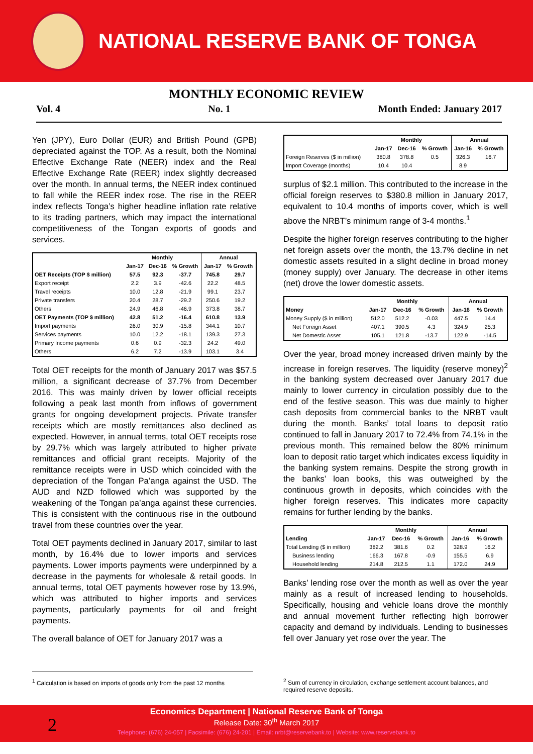NATIONAL RESERVE BANK OF TONGA
MONTHLY ECONOMIC REVIEW
Vol. 4 No. 1 Month Ended: January 2017
Yen (JPY), Euro Dollar (EUR) and British Pound (GPB) depreciated against the TOP. As a result, both the Nominal Effective Exchange Rate (NEER) index and the Real Effective Exchange Rate (REER) index slightly decreased over the month. In annual terms, the NEER index continued to fall while the REER index rose. The rise in the REER index reflects Tonga’s higher headline inflation rate relative to its trading partners, which may impact the international competitiveness of the Tongan exports of goods and services.
| | Monthly | | | Annual | |
| --- | --- | --- | --- | --- | --- |
| | Jan-17 | Dec-16 | % Growth | Jan-17 | % Growth |
| OET Receipts (TOP $ million) | 57.5 | 92.3 | -37.7 | 745.8 | 29.7 |
| Export receipt | 2.2 | 3.9 | -42.6 | 22.2 | 48.5 |
| Travel receipts | 10.0 | 12.8 | -21.9 | 99.1 | 23.7 |
| Private transfers | 20.4 | 28.7 | -29.2 | 250.6 | 19.2 |
| Others | 24.9 | 46.8 | -46.9 | 373.8 | 38.7 |
| OET Payments (TOP $ million) | 42.8 | 51.2 | -16.4 | 610.8 | 13.9 |
| Import payments | 26.0 | 30.9 | -15.8 | 344.1 | 10.7 |
| Services payments | 10.0 | 12.2 | -18.1 | 139.3 | 27.3 |
| Primary Income payments | 0.6 | 0.9 | -32.3 | 24.2 | 49.0 |
| Others | 6.2 | 7.2 | -13.9 | 103.1 | 3.4 |
Total OET receipts for the month of January 2017 was $57.5 million, a significant decrease of 37.7% from December 2016. This was mainly driven by lower official receipts following a peak last month from inflows of government grants for ongoing development projects. Private transfer receipts which are mostly remittances also declined as expected. However, in annual terms, total OET receipts rose by 29.7% which was largely attributed to higher private remittances and official grant receipts. Majority of the remittance receipts were in USD which coincided with the depreciation of the Tongan Pa’anga against the USD. The AUD and NZD followed which was supported by the weakening of the Tongan pa’anga against these currencies. This is consistent with the continuous rise in the outbound travel from these countries over the year.
Total OET payments declined in January 2017, similar to last month, by 16.4% due to lower imports and services payments. Lower imports payments were underpinned by a decrease in the payments for wholesale & retail goods. In annual terms, total OET payments however rose by 13.9%, which was attributed to higher imports and services payments, particularly payments for oil and freight payments.
The overall balance of OET for January 2017 was a
| | Monthly | | | Annual | |
| --- | --- | --- | --- | --- | --- |
| | Jan-17 | Dec-16 | % Growth | Jan-16 | % Growth |
| Foreign Reserves ($ in million) | 380.8 | 378.8 | 0.5 | 326.3 | 16.7 |
| Import Coverage (months) | 10.4 | 10.4 | | 8.9 | |
surplus of $2.1 million. This contributed to the increase in the official foreign reserves to $380.8 million in January 2017, equivalent to 10.4 months of imports cover, which is well above the NRBT’s minimum range of 3-4 months.<sup>1</sup>
Despite the higher foreign reserves contributing to the higher net foreign assets over the month, the 13.7% decline in net domestic assets resulted in a slight decline in broad money (money supply) over January. The decrease in other items (net) drove the lower domestic assets.
| | Monthly | | | Annual | |
| --- | --- | --- | --- | --- | --- |
| Money | Jan-17 | Dec-16 | % Growth | Jan-16 | % Growth |
| Money Supply ($ in million) | 512.0 | 512.2 | -0.03 | 447.5 | 14.4 |
| Net Foreign Asset | 407.1 | 390.5 | 4.3 | 324.9 | 25.3 |
| Net Domestic Asset | 105.1 | 121.8 | -13.7 | 122.9 | -14.5 |
Over the year, broad money increased driven mainly by the increase in foreign reserves. The liquidity (reserve money)<sup>2</sup> in the banking system decreased over January 2017 due mainly to lower currency in circulation possibly due to the end of the festive season. This was due mainly to higher cash deposits from commercial banks to the NRBT vault during the month. Banks’ total loans to deposit ratio continued to fall in January 2017 to 72.4% from 74.1% in the previous month. This remained below the 80% minimum loan to deposit ratio target which indicates excess liquidity in the banking system remains. Despite the strong growth in the banks’ loan books, this was outweighed by the continuous growth in deposits, which coincides with the higher foreign reserves. This indicates more capacity remains for further lending by the banks.
| | Monthly | | | Annual | |
| --- | --- | --- | --- | --- | --- |
| Lending | Jan-17 | Dec-16 | % Growth | Jan-16 | % Growth |
| Total Lending ($ in million) | 382.2 | 381.6 | 0.2 | 328.9 | 16.2 |
| Business lending | 166.3 | 167.8 | -0.9 | 155.5 | 6.9 |
| Household lending | 214.8 | 212.5 | 1.1 | 172.0 | 24.9 |
Banks’ lending rose over the month as well as over the year mainly as a result of increased lending to households. Specifically, housing and vehicle loans drove the monthly and annual movement further reflecting high borrower capacity and demand by individuals. Lending to businesses fell over January yet rose over the year. The
<sup>1</sup> Calculation is based on imports of goods only from the past 12 months
<sup>2</sup> Sum of currency in circulation, exchange settlement account balances, and required reserve deposits.
2
Economics Department | National Reserve Bank of Tonga
Release Date: 30<sup>th</sup> March 2017
Telephone: (676) 24-057 | Facsimile: (676) 24-201 | Email: nrbt@reservebank.to | Website: www.reservebank.to